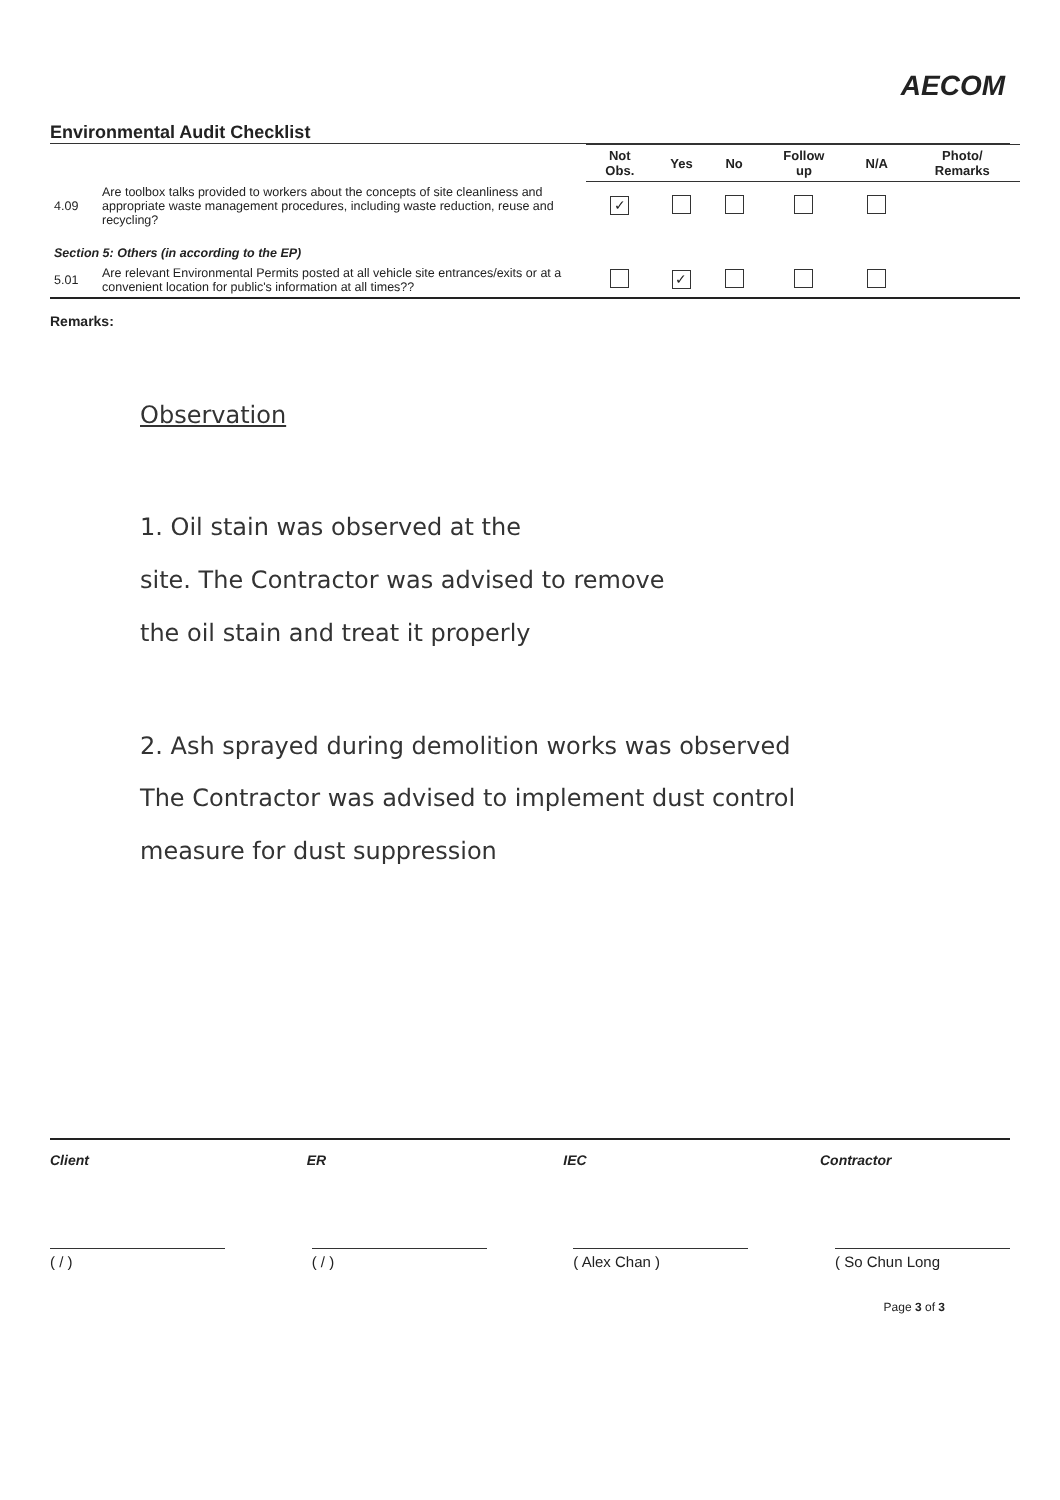AECOM
Environmental Audit Checklist
| | | Not Obs. | Yes | No | Follow up | N/A | Photo/ Remarks |
| 4.09 | Are toolbox talks provided to workers about the concepts of site cleanliness and appropriate waste management procedures, including waste reduction, reuse and recycling? | ✓ | | | | | |
| Section 5: Others (in according to the EP) | | | | | | | |
| 5.01 | Are relevant Environmental Permits posted at all vehicle site entrances/exits or at a convenient location for public's information at all times?? | | ✓ | | | | |
Remarks:
Observation
1. Oil stain was observed at the
site. The Contractor was advised to remove
the oil stain and treat it properly
2. Ash sprayed during demolition works was observed
The Contractor was advised to implement dust control
measure for dust suppression
Client ER IEC Contractor
( / ) ( / ) ( Alex Chan ) ( So Chun Long
Page 3 of 3